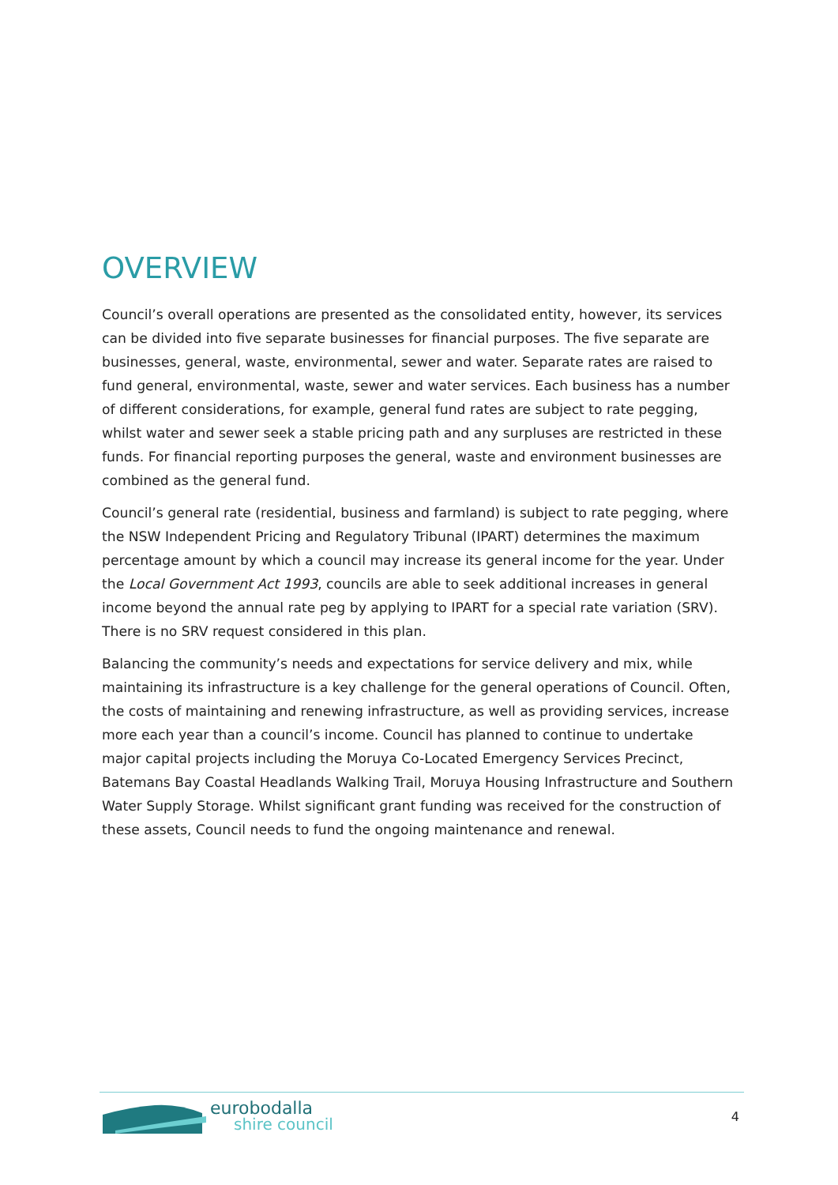OVERVIEW
Council’s overall operations are presented as the consolidated entity, however, its services can be divided into five separate businesses for financial purposes. The five separate are businesses, general, waste, environmental, sewer and water. Separate rates are raised to fund general, environmental, waste, sewer and water services. Each business has a number of different considerations, for example, general fund rates are subject to rate pegging, whilst water and sewer seek a stable pricing path and any surpluses are restricted in these funds. For financial reporting purposes the general, waste and environment businesses are combined as the general fund.
Council’s general rate (residential, business and farmland) is subject to rate pegging, where the NSW Independent Pricing and Regulatory Tribunal (IPART) determines the maximum percentage amount by which a council may increase its general income for the year. Under the Local Government Act 1993, councils are able to seek additional increases in general income beyond the annual rate peg by applying to IPART for a special rate variation (SRV). There is no SRV request considered in this plan.
Balancing the community’s needs and expectations for service delivery and mix, while maintaining its infrastructure is a key challenge for the general operations of Council. Often, the costs of maintaining and renewing infrastructure, as well as providing services, increase more each year than a council’s income. Council has planned to continue to undertake major capital projects including the Moruya Co-Located Emergency Services Precinct, Batemans Bay Coastal Headlands Walking Trail, Moruya Housing Infrastructure and Southern Water Supply Storage. Whilst significant grant funding was received for the construction of these assets, Council needs to fund the ongoing maintenance and renewal.
eurobodalla
shire council
4